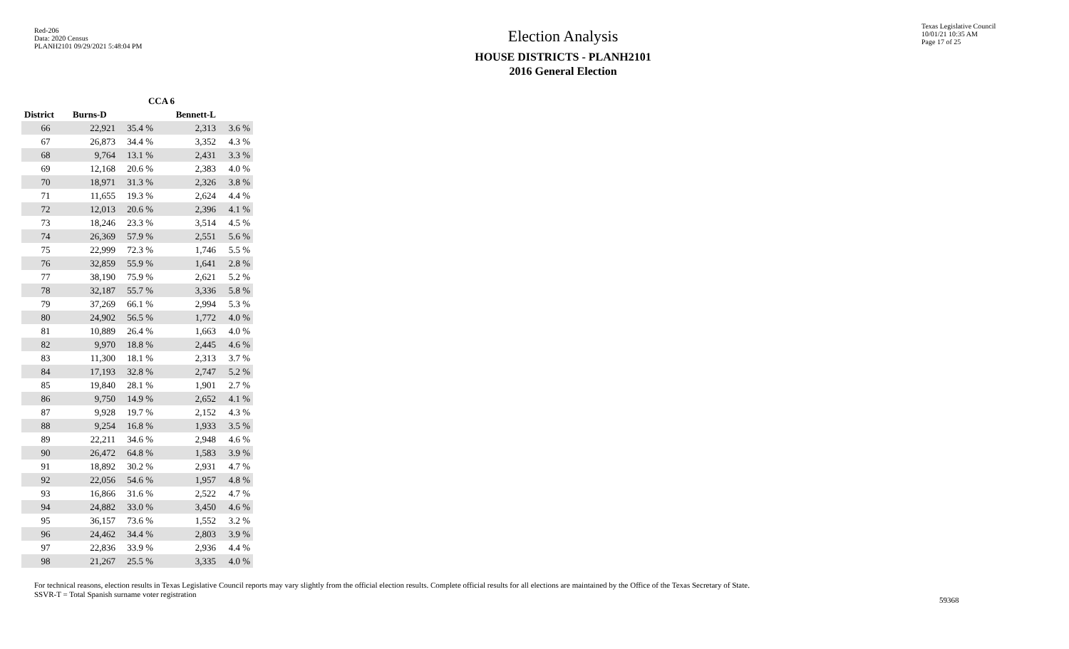Red-206
Data: 2020 Census
PLANH2101 09/29/2021 5:48:04 PM
Election Analysis
HOUSE DISTRICTS - PLANH2101
2016 General Election
Texas Legislative Council
10/01/21 10:35 AM
Page 17 of 25
| | CCA 6 | | | |
| --- | --- | --- | --- | --- |
| District | Burns-D | | Bennett-L | |
| 66 | 22,921 | 35.4 % | 2,313 | 3.6 % |
| 67 | 26,873 | 34.4 % | 3,352 | 4.3 % |
| 68 | 9,764 | 13.1 % | 2,431 | 3.3 % |
| 69 | 12,168 | 20.6 % | 2,383 | 4.0 % |
| 70 | 18,971 | 31.3 % | 2,326 | 3.8 % |
| 71 | 11,655 | 19.3 % | 2,624 | 4.4 % |
| 72 | 12,013 | 20.6 % | 2,396 | 4.1 % |
| 73 | 18,246 | 23.3 % | 3,514 | 4.5 % |
| 74 | 26,369 | 57.9 % | 2,551 | 5.6 % |
| 75 | 22,999 | 72.3 % | 1,746 | 5.5 % |
| 76 | 32,859 | 55.9 % | 1,641 | 2.8 % |
| 77 | 38,190 | 75.9 % | 2,621 | 5.2 % |
| 78 | 32,187 | 55.7 % | 3,336 | 5.8 % |
| 79 | 37,269 | 66.1 % | 2,994 | 5.3 % |
| 80 | 24,902 | 56.5 % | 1,772 | 4.0 % |
| 81 | 10,889 | 26.4 % | 1,663 | 4.0 % |
| 82 | 9,970 | 18.8 % | 2,445 | 4.6 % |
| 83 | 11,300 | 18.1 % | 2,313 | 3.7 % |
| 84 | 17,193 | 32.8 % | 2,747 | 5.2 % |
| 85 | 19,840 | 28.1 % | 1,901 | 2.7 % |
| 86 | 9,750 | 14.9 % | 2,652 | 4.1 % |
| 87 | 9,928 | 19.7 % | 2,152 | 4.3 % |
| 88 | 9,254 | 16.8 % | 1,933 | 3.5 % |
| 89 | 22,211 | 34.6 % | 2,948 | 4.6 % |
| 90 | 26,472 | 64.8 % | 1,583 | 3.9 % |
| 91 | 18,892 | 30.2 % | 2,931 | 4.7 % |
| 92 | 22,056 | 54.6 % | 1,957 | 4.8 % |
| 93 | 16,866 | 31.6 % | 2,522 | 4.7 % |
| 94 | 24,882 | 33.0 % | 3,450 | 4.6 % |
| 95 | 36,157 | 73.6 % | 1,552 | 3.2 % |
| 96 | 24,462 | 34.4 % | 2,803 | 3.9 % |
| 97 | 22,836 | 33.9 % | 2,936 | 4.4 % |
| 98 | 21,267 | 25.5 % | 3,335 | 4.0 % |
For technical reasons, election results in Texas Legislative Council reports may vary slightly from the official election results. Complete official results for all elections are maintained by the Office of the Texas Secretary of State.
SSVR-T = Total Spanish surname voter registration
59368